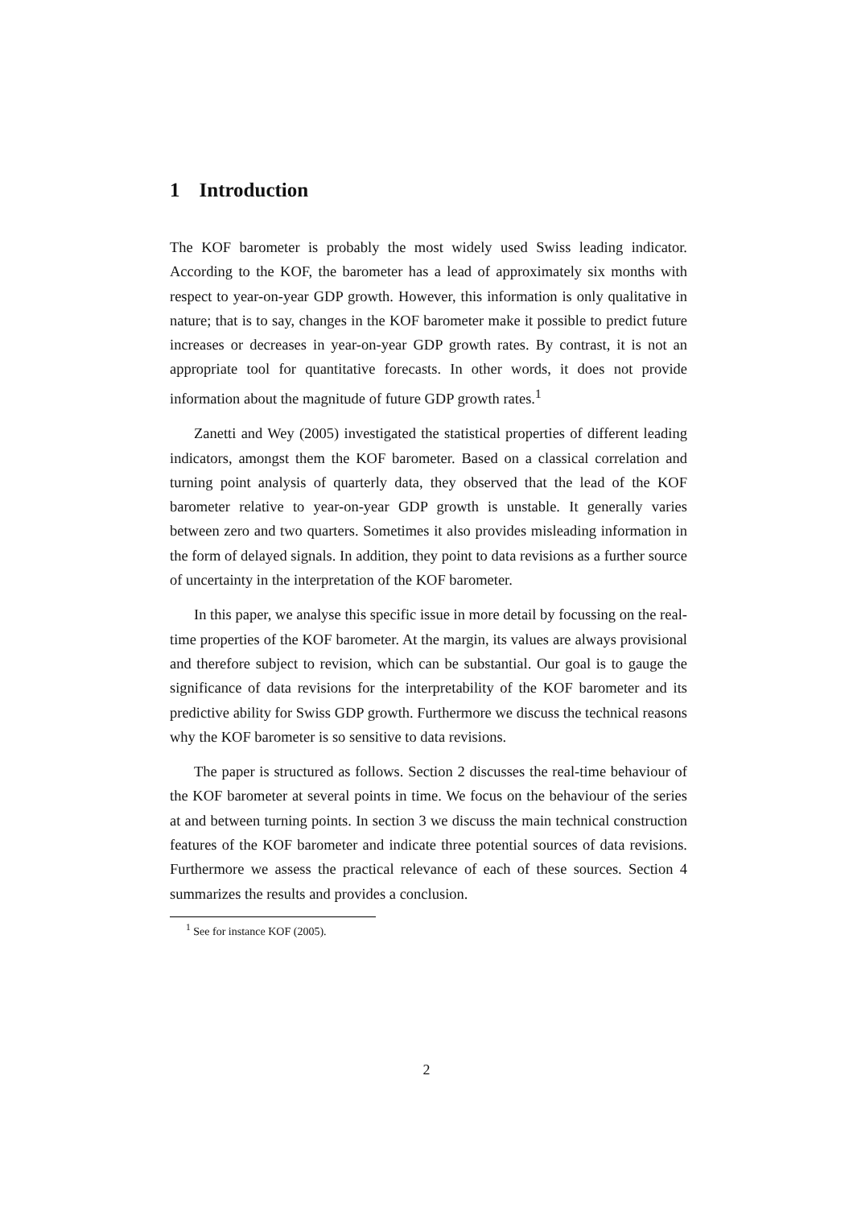1 Introduction
The KOF barometer is probably the most widely used Swiss leading indicator. According to the KOF, the barometer has a lead of approximately six months with respect to year-on-year GDP growth. However, this information is only qualitative in nature; that is to say, changes in the KOF barometer make it possible to predict future increases or decreases in year-on-year GDP growth rates. By contrast, it is not an appropriate tool for quantitative forecasts. In other words, it does not provide information about the magnitude of future GDP growth rates.<sup>1</sup>
Zanetti and Wey (2005) investigated the statistical properties of different leading indicators, amongst them the KOF barometer. Based on a classical correlation and turning point analysis of quarterly data, they observed that the lead of the KOF barometer relative to year-on-year GDP growth is unstable. It generally varies between zero and two quarters. Sometimes it also provides misleading information in the form of delayed signals. In addition, they point to data revisions as a further source of uncertainty in the interpretation of the KOF barometer.
In this paper, we analyse this specific issue in more detail by focussing on the real-time properties of the KOF barometer. At the margin, its values are always provisional and therefore subject to revision, which can be substantial. Our goal is to gauge the significance of data revisions for the interpretability of the KOF barometer and its predictive ability for Swiss GDP growth. Furthermore we discuss the technical reasons why the KOF barometer is so sensitive to data revisions.
The paper is structured as follows. Section 2 discusses the real-time behaviour of the KOF barometer at several points in time. We focus on the behaviour of the series at and between turning points. In section 3 we discuss the main technical construction features of the KOF barometer and indicate three potential sources of data revisions. Furthermore we assess the practical relevance of each of these sources. Section 4 summarizes the results and provides a conclusion.
<sup>1</sup> See for instance KOF (2005).
2